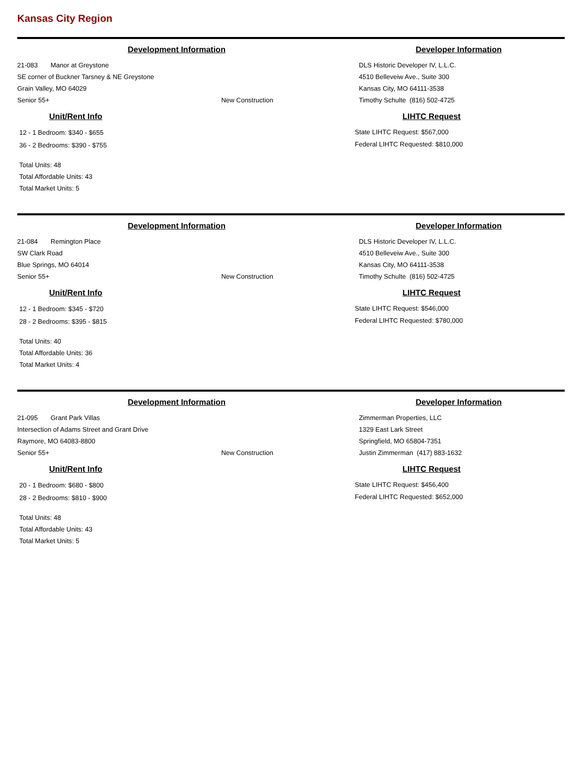Kansas City Region
Development Information
21-083 Manor at Greystone
SE corner of Buckner Tarsney & NE Greystone
Grain Valley, MO 64029
Senior 55+ New Construction
Unit/Rent Info
12 - 1 Bedroom: $340 - $655
36 - 2 Bedrooms: $390 - $755
Total Units: 48
Total Affordable Units: 43
Total Market Units: 5
Developer Information
DLS Historic Developer IV, L.L.C.
4510 Belleveiw Ave., Suite 300
Kansas City, MO 64111-3538
Timothy Schulte (816) 502-4725
LIHTC Request
State LIHTC Request: $567,000
Federal LIHTC Requested: $810,000
Development Information
21-084 Remington Place
SW Clark Road
Blue Springs, MO 64014
Senior 55+ New Construction
Unit/Rent Info
12 - 1 Bedroom: $345 - $720
28 - 2 Bedrooms: $395 - $815
Total Units: 40
Total Affordable Units: 36
Total Market Units: 4
Developer Information
DLS Historic Developer IV, L.L.C.
4510 Belleveiw Ave., Suite 300
Kansas City, MO 64111-3538
Timothy Schulte (816) 502-4725
LIHTC Request
State LIHTC Request: $546,000
Federal LIHTC Requested: $780,000
Development Information
21-095 Grant Park Villas
Intersection of Adams Street and Grant Drive
Raymore, MO 64083-8800
Senior 55+ New Construction
Unit/Rent Info
20 - 1 Bedroom: $680 - $800
28 - 2 Bedrooms: $810 - $900
Total Units: 48
Total Affordable Units: 43
Total Market Units: 5
Developer Information
Zimmerman Properties, LLC
1329 East Lark Street
Springfield, MO 65804-7351
Justin Zimmerman (417) 883-1632
LIHTC Request
State LIHTC Request: $456,400
Federal LIHTC Requested: $652,000